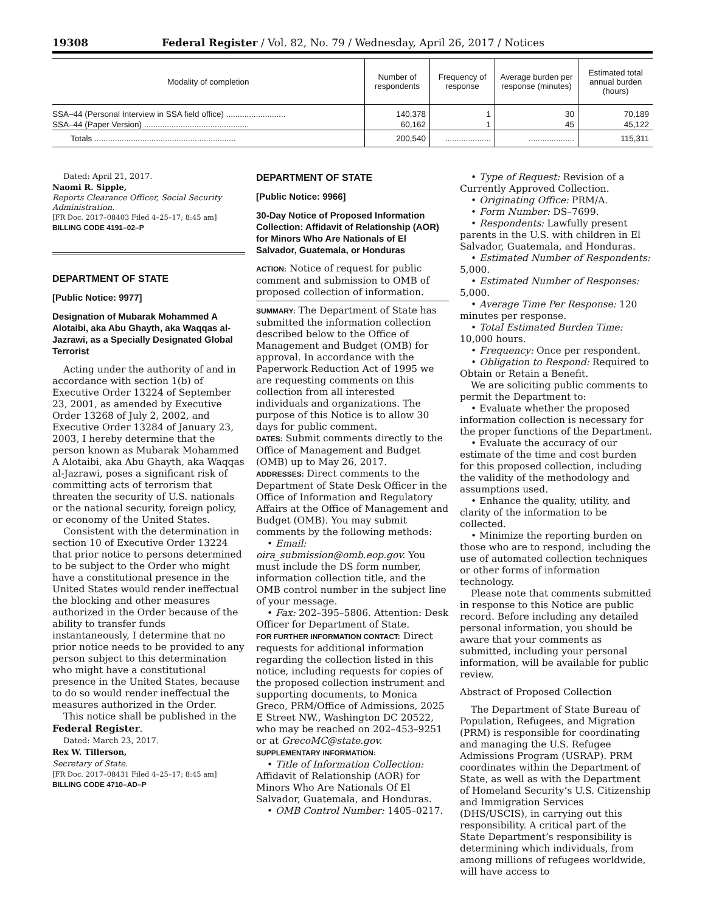19308 Federal Register / Vol. 82, No. 79 / Wednesday, April 26, 2017 / Notices
| Modality of completion | Number of respondents | Frequency of response | Average burden per response (minutes) | Estimated total annual burden (hours) |
| --- | --- | --- | --- | --- |
| SSA–44 (Personal Interview in SSA field office) .......................... | 140,378 | 1 | 30 | 70,189 |
| SSA–44 (Paper Version) .............................................. | 60,162 | 1 | 45 | 45,122 |
| Totals .............................................................. | 200,540 | .................... | .................... | 115,311 |
Dated: April 21, 2017.
Naomi R. Sipple,
Reports Clearance Officer, Social Security Administration.
[FR Doc. 2017–08403 Filed 4–25–17; 8:45 am]
BILLING CODE 4191–02–P
DEPARTMENT OF STATE
[Public Notice: 9977]
Designation of Mubarak Mohammed A Alotaibi, aka Abu Ghayth, aka Waqqas al-Jazrawi, as a Specially Designated Global Terrorist
Acting under the authority of and in accordance with section 1(b) of Executive Order 13224 of September 23, 2001, as amended by Executive Order 13268 of July 2, 2002, and Executive Order 13284 of January 23, 2003, I hereby determine that the person known as Mubarak Mohammed A Alotaibi, aka Abu Ghayth, aka Waqqas al-Jazrawi, poses a significant risk of committing acts of terrorism that threaten the security of U.S. nationals or the national security, foreign policy, or economy of the United States.
Consistent with the determination in section 10 of Executive Order 13224 that prior notice to persons determined to be subject to the Order who might have a constitutional presence in the United States would render ineffectual the blocking and other measures authorized in the Order because of the ability to transfer funds instantaneously, I determine that no prior notice needs to be provided to any person subject to this determination who might have a constitutional presence in the United States, because to do so would render ineffectual the measures authorized in the Order.
This notice shall be published in the Federal Register.
Dated: March 23, 2017.
Rex W. Tillerson,
Secretary of State.
[FR Doc. 2017–08431 Filed 4–25–17; 8:45 am]
BILLING CODE 4710–AD–P
DEPARTMENT OF STATE
[Public Notice: 9966]
30-Day Notice of Proposed Information Collection: Affidavit of Relationship (AOR) for Minors Who Are Nationals of El Salvador, Guatemala, or Honduras
ACTION: Notice of request for public comment and submission to OMB of proposed collection of information.
SUMMARY: The Department of State has submitted the information collection described below to the Office of Management and Budget (OMB) for approval. In accordance with the Paperwork Reduction Act of 1995 we are requesting comments on this collection from all interested individuals and organizations. The purpose of this Notice is to allow 30 days for public comment.
DATES: Submit comments directly to the Office of Management and Budget (OMB) up to May 26, 2017.
ADDRESSES: Direct comments to the Department of State Desk Officer in the Office of Information and Regulatory Affairs at the Office of Management and Budget (OMB). You may submit comments by the following methods:
• Email: oira_submission@omb.eop.gov. You must include the DS form number, information collection title, and the OMB control number in the subject line of your message.
• Fax: 202–395–5806. Attention: Desk Officer for Department of State.
FOR FURTHER INFORMATION CONTACT: Direct requests for additional information regarding the collection listed in this notice, including requests for copies of the proposed collection instrument and supporting documents, to Monica Greco, PRM/Office of Admissions, 2025 E Street NW., Washington DC 20522, who may be reached on 202–453–9251 or at GrecoMC@state.gov.
SUPPLEMENTARY INFORMATION:
• Title of Information Collection: Affidavit of Relationship (AOR) for Minors Who Are Nationals Of El Salvador, Guatemala, and Honduras.
• OMB Control Number: 1405–0217.
• Type of Request: Revision of a Currently Approved Collection.
• Originating Office: PRM/A.
• Form Number: DS–7699.
• Respondents: Lawfully present parents in the U.S. with children in El Salvador, Guatemala, and Honduras.
• Estimated Number of Respondents: 5,000.
• Estimated Number of Responses: 5,000.
• Average Time Per Response: 120 minutes per response.
• Total Estimated Burden Time: 10,000 hours.
• Frequency: Once per respondent.
• Obligation to Respond: Required to Obtain or Retain a Benefit.
We are soliciting public comments to permit the Department to:
• Evaluate whether the proposed information collection is necessary for the proper functions of the Department.
• Evaluate the accuracy of our estimate of the time and cost burden for this proposed collection, including the validity of the methodology and assumptions used.
• Enhance the quality, utility, and clarity of the information to be collected.
• Minimize the reporting burden on those who are to respond, including the use of automated collection techniques or other forms of information technology.
Please note that comments submitted in response to this Notice are public record. Before including any detailed personal information, you should be aware that your comments as submitted, including your personal information, will be available for public review.
Abstract of Proposed Collection
The Department of State Bureau of Population, Refugees, and Migration (PRM) is responsible for coordinating and managing the U.S. Refugee Admissions Program (USRAP). PRM coordinates within the Department of State, as well as with the Department of Homeland Security’s U.S. Citizenship and Immigration Services (DHS/USCIS), in carrying out this responsibility. A critical part of the State Department’s responsibility is determining which individuals, from among millions of refugees worldwide, will have access to